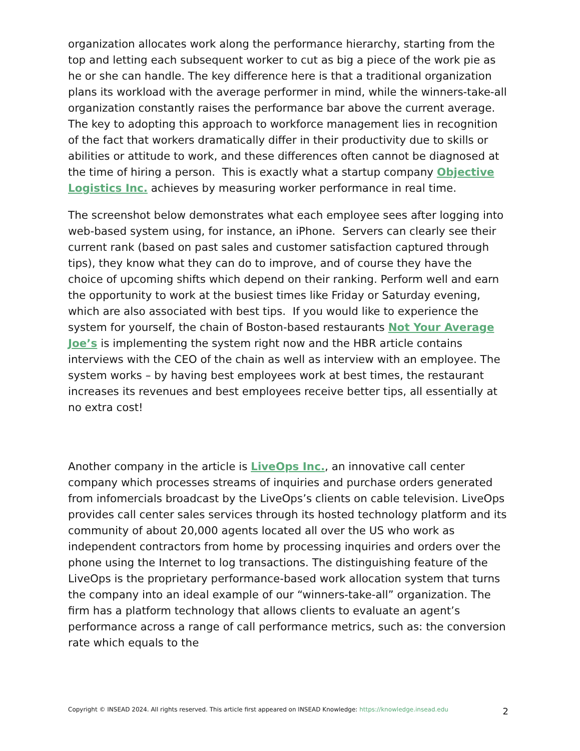organization allocates work along the performance hierarchy, starting from the top and letting each subsequent worker to cut as big a piece of the work pie as he or she can handle. The key difference here is that a traditional organization plans its workload with the average performer in mind, while the winners-take-all organization constantly raises the performance bar above the current average. The key to adopting this approach to workforce management lies in recognition of the fact that workers dramatically differ in their productivity due to skills or abilities or attitude to work, and these differences often cannot be diagnosed at the time of hiring a person. This is exactly what a startup company Objective Logistics Inc. achieves by measuring worker performance in real time.
The screenshot below demonstrates what each employee sees after logging into web-based system using, for instance, an iPhone. Servers can clearly see their current rank (based on past sales and customer satisfaction captured through tips), they know what they can do to improve, and of course they have the choice of upcoming shifts which depend on their ranking. Perform well and earn the opportunity to work at the busiest times like Friday or Saturday evening, which are also associated with best tips. If you would like to experience the system for yourself, the chain of Boston-based restaurants Not Your Average Joe’s is implementing the system right now and the HBR article contains interviews with the CEO of the chain as well as interview with an employee. The system works – by having best employees work at best times, the restaurant increases its revenues and best employees receive better tips, all essentially at no extra cost!
Another company in the article is LiveOps Inc., an innovative call center company which processes streams of inquiries and purchase orders generated from infomercials broadcast by the LiveOps’s clients on cable television. LiveOps provides call center sales services through its hosted technology platform and its community of about 20,000 agents located all over the US who work as independent contractors from home by processing inquiries and orders over the phone using the Internet to log transactions. The distinguishing feature of the LiveOps is the proprietary performance-based work allocation system that turns the company into an ideal example of our “winners-take-all” organization. The firm has a platform technology that allows clients to evaluate an agent’s performance across a range of call performance metrics, such as: the conversion rate which equals to the
Copyright © INSEAD 2024. All rights reserved. This article first appeared on INSEAD Knowledge: https://knowledge.insead.edu
2